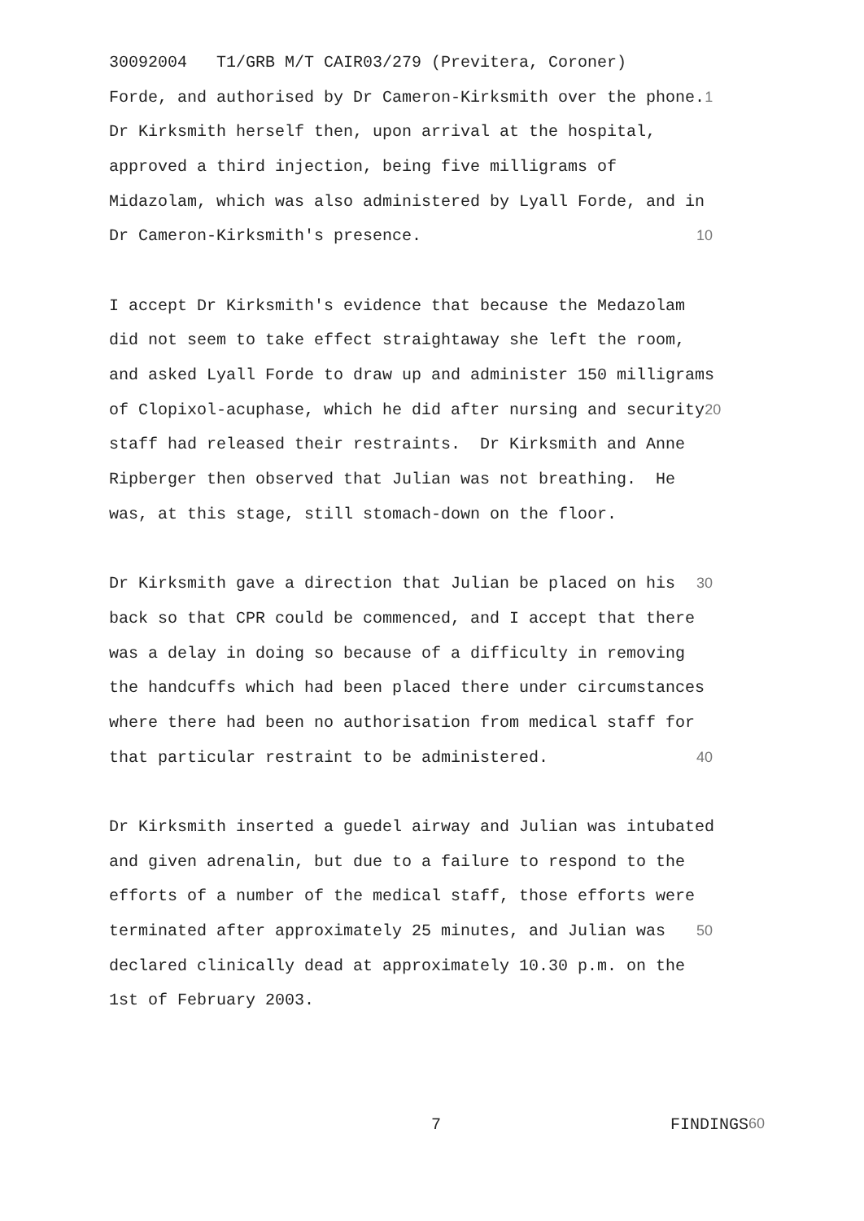30092004 T1/GRB M/T CAIR03/279 (Previtera, Coroner)
Forde, and authorised by Dr Cameron-Kirksmith over the phone. 1
Dr Kirksmith herself then, upon arrival at the hospital,
approved a third injection, being five milligrams of
Midazolam, which was also administered by Lyall Forde, and in
Dr Cameron-Kirksmith's presence. 10
I accept Dr Kirksmith's evidence that because the Medazolam
did not seem to take effect straightaway she left the room,
and asked Lyall Forde to draw up and administer 150 milligrams
of Clopixol-acuphase, which he did after nursing and security 20
staff had released their restraints. Dr Kirksmith and Anne
Ripberger then observed that Julian was not breathing. He
was, at this stage, still stomach-down on the floor.
Dr Kirksmith gave a direction that Julian be placed on his 30
back so that CPR could be commenced, and I accept that there
was a delay in doing so because of a difficulty in removing
the handcuffs which had been placed there under circumstances
where there had been no authorisation from medical staff for
that particular restraint to be administered. 40
Dr Kirksmith inserted a guedel airway and Julian was intubated
and given adrenalin, but due to a failure to respond to the
efforts of a number of the medical staff, those efforts were
terminated after approximately 25 minutes, and Julian was 50
declared clinically dead at approximately 10.30 p.m. on the
1st of February 2003.
7 FINDINGS 60